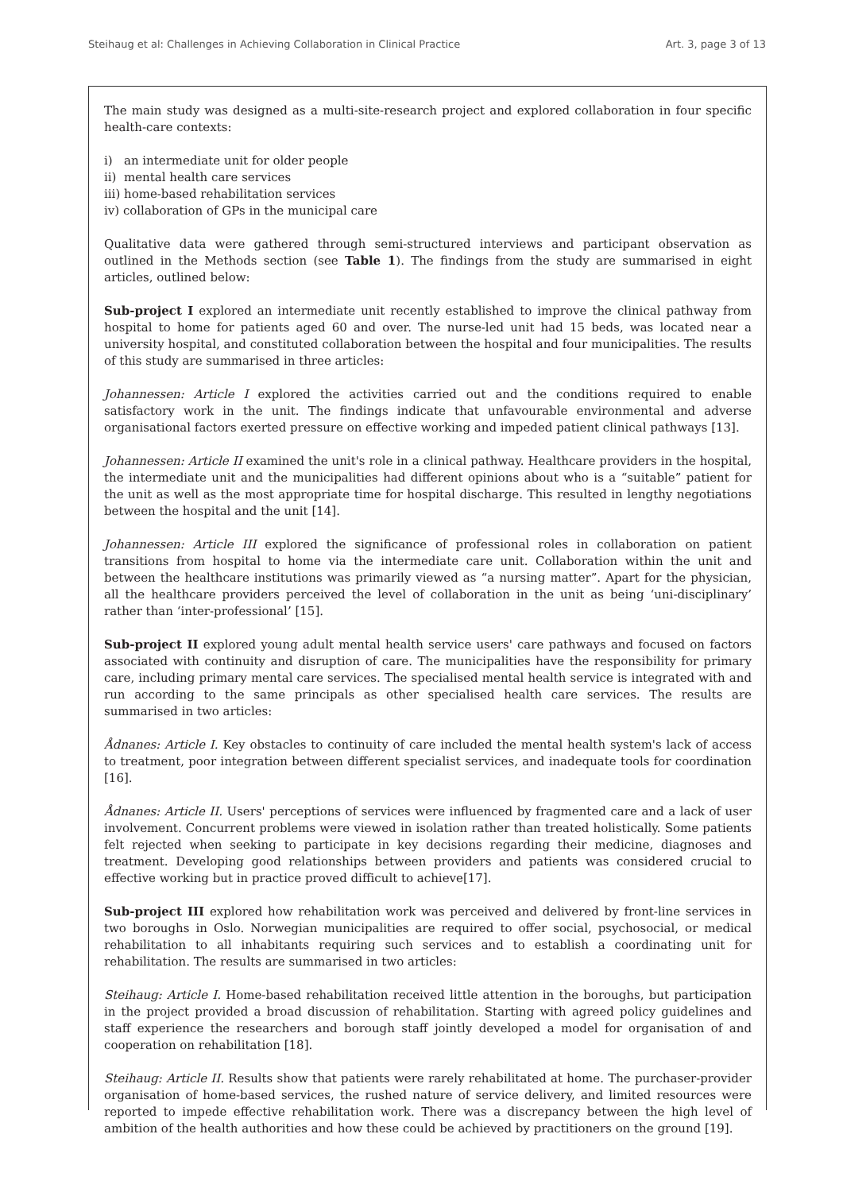Steihaug et al: Challenges in Achieving Collaboration in Clinical Practice Art. 3, page 3 of 13
The main study was designed as a multi-site-research project and explored collaboration in four specific health-care contexts:
i) an intermediate unit for older people
ii) mental health care services
iii) home-based rehabilitation services
iv) collaboration of GPs in the municipal care
Qualitative data were gathered through semi-structured interviews and participant observation as outlined in the Methods section (see Table 1). The findings from the study are summarised in eight articles, outlined below:
Sub-project I explored an intermediate unit recently established to improve the clinical pathway from hospital to home for patients aged 60 and over. The nurse-led unit had 15 beds, was located near a university hospital, and constituted collaboration between the hospital and four municipalities. The results of this study are summarised in three articles:
Johannessen: Article I explored the activities carried out and the conditions required to enable satisfactory work in the unit. The findings indicate that unfavourable environmental and adverse organisational factors exerted pressure on effective working and impeded patient clinical pathways [13].
Johannessen: Article II examined the unit's role in a clinical pathway. Healthcare providers in the hospital, the intermediate unit and the municipalities had different opinions about who is a “suitable” patient for the unit as well as the most appropriate time for hospital discharge. This resulted in lengthy negotiations between the hospital and the unit [14].
Johannessen: Article III explored the significance of professional roles in collaboration on patient transitions from hospital to home via the intermediate care unit. Collaboration within the unit and between the healthcare institutions was primarily viewed as “a nursing matter”. Apart for the physician, all the healthcare providers perceived the level of collaboration in the unit as being ‘uni-disciplinary’ rather than ‘inter-professional’ [15].
Sub-project II explored young adult mental health service users' care pathways and focused on factors associated with continuity and disruption of care. The municipalities have the responsibility for primary care, including primary mental care services. The specialised mental health service is integrated with and run according to the same principals as other specialised health care services. The results are summarised in two articles:
Ådnanes: Article I. Key obstacles to continuity of care included the mental health system's lack of access to treatment, poor integration between different specialist services, and inadequate tools for coordination [16].
Ådnanes: Article II. Users' perceptions of services were influenced by fragmented care and a lack of user involvement. Concurrent problems were viewed in isolation rather than treated holistically. Some patients felt rejected when seeking to participate in key decisions regarding their medicine, diagnoses and treatment. Developing good relationships between providers and patients was considered crucial to effective working but in practice proved difficult to achieve[17].
Sub-project III explored how rehabilitation work was perceived and delivered by front-line services in two boroughs in Oslo. Norwegian municipalities are required to offer social, psychosocial, or medical rehabilitation to all inhabitants requiring such services and to establish a coordinating unit for rehabilitation. The results are summarised in two articles:
Steihaug: Article I. Home-based rehabilitation received little attention in the boroughs, but participation in the project provided a broad discussion of rehabilitation. Starting with agreed policy guidelines and staff experience the researchers and borough staff jointly developed a model for organisation of and cooperation on rehabilitation [18].
Steihaug: Article II. Results show that patients were rarely rehabilitated at home. The purchaser-provider organisation of home-based services, the rushed nature of service delivery, and limited resources were reported to impede effective rehabilitation work. There was a discrepancy between the high level of ambition of the health authorities and how these could be achieved by practitioners on the ground [19].